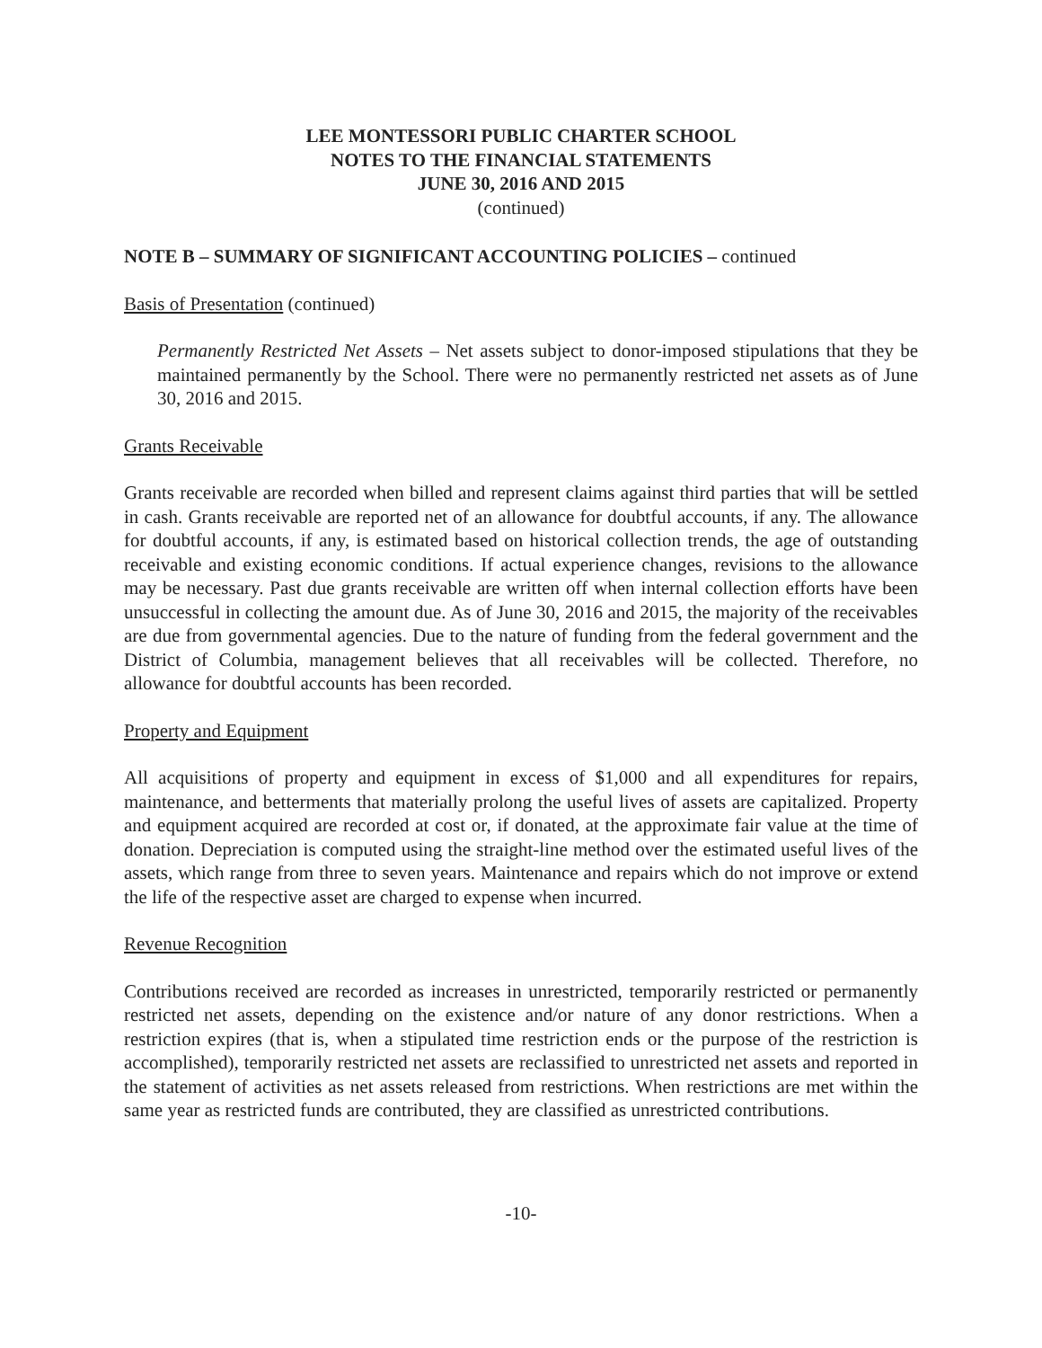LEE MONTESSORI PUBLIC CHARTER SCHOOL
NOTES TO THE FINANCIAL STATEMENTS
JUNE 30, 2016 AND 2015
(continued)
NOTE B – SUMMARY OF SIGNIFICANT ACCOUNTING POLICIES – continued
Basis of Presentation (continued)
Permanently Restricted Net Assets – Net assets subject to donor-imposed stipulations that they be maintained permanently by the School. There were no permanently restricted net assets as of June 30, 2016 and 2015.
Grants Receivable
Grants receivable are recorded when billed and represent claims against third parties that will be settled in cash. Grants receivable are reported net of an allowance for doubtful accounts, if any. The allowance for doubtful accounts, if any, is estimated based on historical collection trends, the age of outstanding receivable and existing economic conditions. If actual experience changes, revisions to the allowance may be necessary. Past due grants receivable are written off when internal collection efforts have been unsuccessful in collecting the amount due. As of June 30, 2016 and 2015, the majority of the receivables are due from governmental agencies. Due to the nature of funding from the federal government and the District of Columbia, management believes that all receivables will be collected. Therefore, no allowance for doubtful accounts has been recorded.
Property and Equipment
All acquisitions of property and equipment in excess of $1,000 and all expenditures for repairs, maintenance, and betterments that materially prolong the useful lives of assets are capitalized. Property and equipment acquired are recorded at cost or, if donated, at the approximate fair value at the time of donation. Depreciation is computed using the straight-line method over the estimated useful lives of the assets, which range from three to seven years. Maintenance and repairs which do not improve or extend the life of the respective asset are charged to expense when incurred.
Revenue Recognition
Contributions received are recorded as increases in unrestricted, temporarily restricted or permanently restricted net assets, depending on the existence and/or nature of any donor restrictions. When a restriction expires (that is, when a stipulated time restriction ends or the purpose of the restriction is accomplished), temporarily restricted net assets are reclassified to unrestricted net assets and reported in the statement of activities as net assets released from restrictions. When restrictions are met within the same year as restricted funds are contributed, they are classified as unrestricted contributions.
-10-